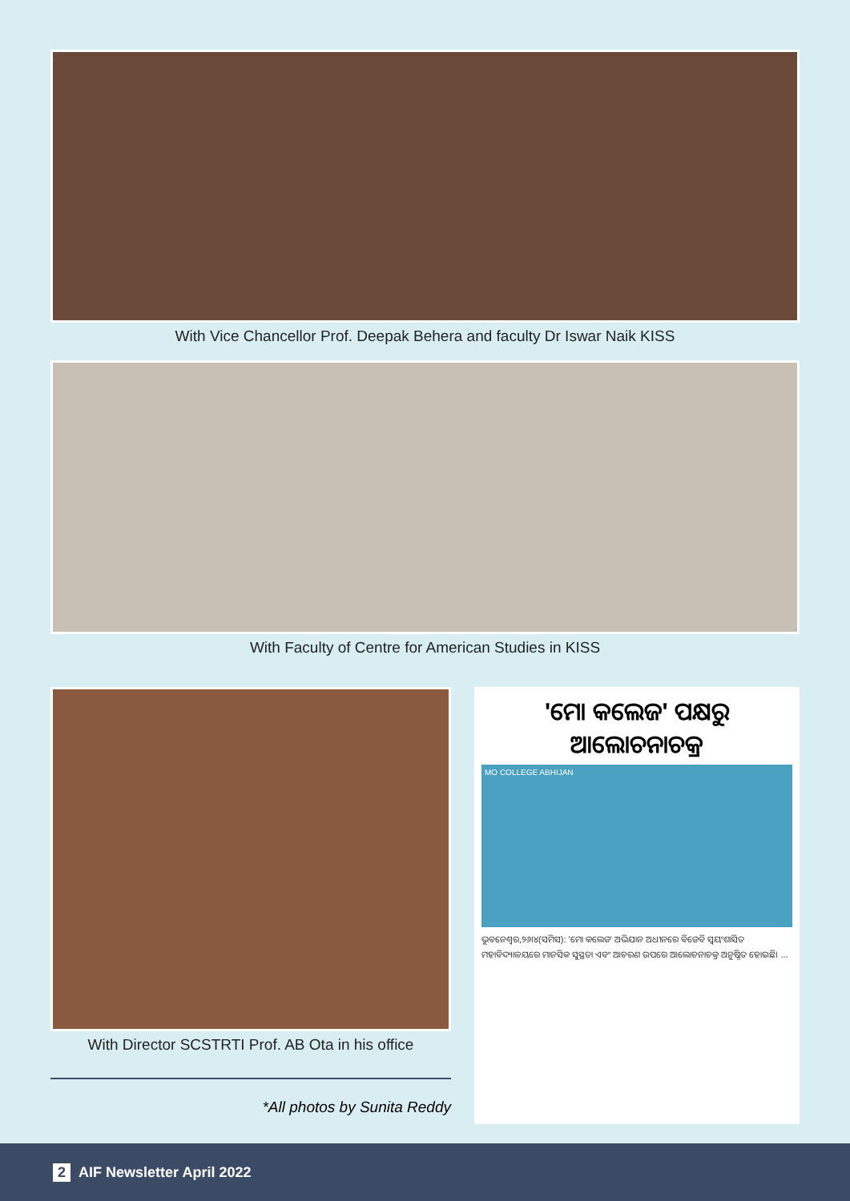With Vice Chancellor Prof. Deepak Behera and faculty Dr Iswar Naik KISS
With Faculty of Centre for American Studies in KISS
With Director SCSTRTI Prof. AB Ota in his office
*All photos by Sunita Reddy
'ମୋ କଲେଜ' ପକ୍ଷରୁ ଆଲୋଚନାଚକ୍ର
MO COLLEGE ABHIJAN
ଭୁବନେଶ୍ୱର,୨୬।୪(ସମିସ): 'ମୋ କଲେଜ' ଅଭିଯାନ ଅଧୀନରେ ବିଜେବି ସ୍ୱୟଂଶାସିତ ମହାବିଦ୍ୟାଳୟରେ ମାନସିକ ସୁସ୍ଥତା ଏବଂ ଆଚରଣ ଉପରେ ଆଲୋଚନାଚକ୍ର ଅନୁଷ୍ଠିତ ହୋଇଛି। ...
2 AIF Newsletter April 2022